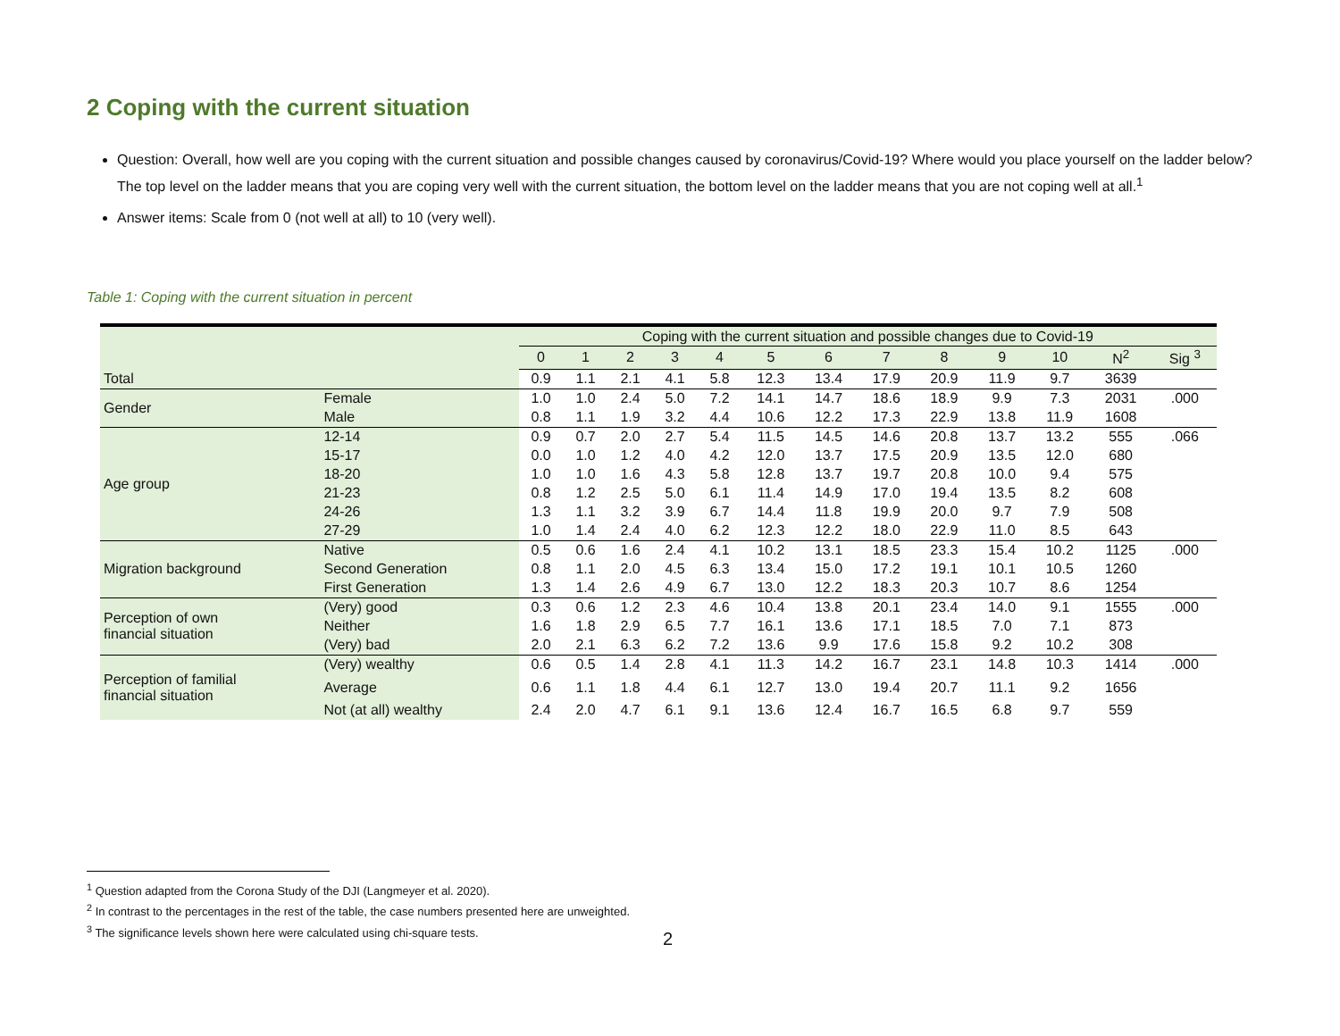2 Coping with the current situation
Question: Overall, how well are you coping with the current situation and possible changes caused by coronavirus/Covid-19? Where would you place yourself on the ladder below? The top level on the ladder means that you are coping very well with the current situation, the bottom level on the ladder means that you are not coping well at all.<sup>1</sup>
Answer items: Scale from 0 (not well at all) to 10 (very well).
Table 1: Coping with the current situation in percent
| | | Coping with the current situation and possible changes due to Covid-19 | | | | | | | | | | | | |
| --- | --- | --- | --- | --- | --- | --- | --- | --- | --- | --- | --- | --- | --- | --- |
| | | 0 | 1 | 2 | 3 | 4 | 5 | 6 | 7 | 8 | 9 | 10 | N<sup>2</sup> | Sig <sup>3</sup> |
| Total | | 0.9 | 1.1 | 2.1 | 4.1 | 5.8 | 12.3 | 13.4 | 17.9 | 20.9 | 11.9 | 9.7 | 3639 | |
| Gender | Female | 1.0 | 1.0 | 2.4 | 5.0 | 7.2 | 14.1 | 14.7 | 18.6 | 18.9 | 9.9 | 7.3 | 2031 | .000 |
| | Male | 0.8 | 1.1 | 1.9 | 3.2 | 4.4 | 10.6 | 12.2 | 17.3 | 22.9 | 13.8 | 11.9 | 1608 | |
| Age group | 12-14 | 0.9 | 0.7 | 2.0 | 2.7 | 5.4 | 11.5 | 14.5 | 14.6 | 20.8 | 13.7 | 13.2 | 555 | .066 |
| | 15-17 | 0.0 | 1.0 | 1.2 | 4.0 | 4.2 | 12.0 | 13.7 | 17.5 | 20.9 | 13.5 | 12.0 | 680 | |
| | 18-20 | 1.0 | 1.0 | 1.6 | 4.3 | 5.8 | 12.8 | 13.7 | 19.7 | 20.8 | 10.0 | 9.4 | 575 | |
| | 21-23 | 0.8 | 1.2 | 2.5 | 5.0 | 6.1 | 11.4 | 14.9 | 17.0 | 19.4 | 13.5 | 8.2 | 608 | |
| | 24-26 | 1.3 | 1.1 | 3.2 | 3.9 | 6.7 | 14.4 | 11.8 | 19.9 | 20.0 | 9.7 | 7.9 | 508 | |
| | 27-29 | 1.0 | 1.4 | 2.4 | 4.0 | 6.2 | 12.3 | 12.2 | 18.0 | 22.9 | 11.0 | 8.5 | 643 | |
| Migration background | Native | 0.5 | 0.6 | 1.6 | 2.4 | 4.1 | 10.2 | 13.1 | 18.5 | 23.3 | 15.4 | 10.2 | 1125 | .000 |
| | Second Generation | 0.8 | 1.1 | 2.0 | 4.5 | 6.3 | 13.4 | 15.0 | 17.2 | 19.1 | 10.1 | 10.5 | 1260 | |
| | First Generation | 1.3 | 1.4 | 2.6 | 4.9 | 6.7 | 13.0 | 12.2 | 18.3 | 20.3 | 10.7 | 8.6 | 1254 | |
| Perception of own financial situation | (Very) good | 0.3 | 0.6 | 1.2 | 2.3 | 4.6 | 10.4 | 13.8 | 20.1 | 23.4 | 14.0 | 9.1 | 1555 | .000 |
| | Neither | 1.6 | 1.8 | 2.9 | 6.5 | 7.7 | 16.1 | 13.6 | 17.1 | 18.5 | 7.0 | 7.1 | 873 | |
| | (Very) bad | 2.0 | 2.1 | 6.3 | 6.2 | 7.2 | 13.6 | 9.9 | 17.6 | 15.8 | 9.2 | 10.2 | 308 | |
| Perception of familial financial situation | (Very) wealthy | 0.6 | 0.5 | 1.4 | 2.8 | 4.1 | 11.3 | 14.2 | 16.7 | 23.1 | 14.8 | 10.3 | 1414 | .000 |
| | Average | 0.6 | 1.1 | 1.8 | 4.4 | 6.1 | 12.7 | 13.0 | 19.4 | 20.7 | 11.1 | 9.2 | 1656 | |
| | Not (at all) wealthy | 2.4 | 2.0 | 4.7 | 6.1 | 9.1 | 13.6 | 12.4 | 16.7 | 16.5 | 6.8 | 9.7 | 559 | |
<sup>1</sup> Question adapted from the Corona Study of the DJI (Langmeyer et al. 2020).
<sup>2</sup> In contrast to the percentages in the rest of the table, the case numbers presented here are unweighted.
<sup>3</sup> The significance levels shown here were calculated using chi-square tests.
2